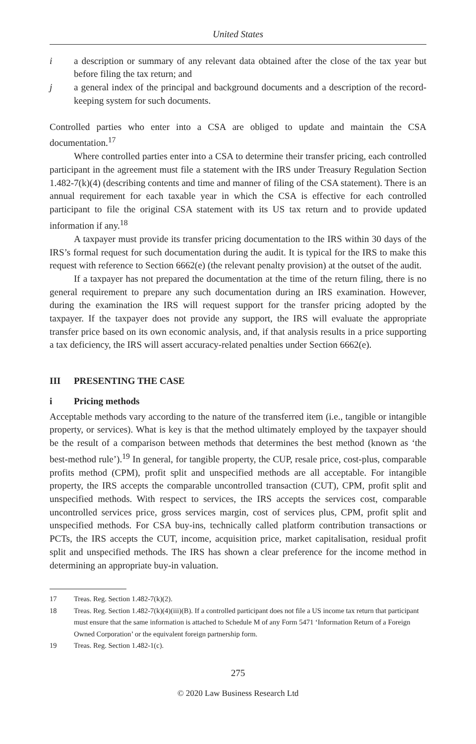United States
i a description or summary of any relevant data obtained after the close of the tax year but before filing the tax return; and
j a general index of the principal and background documents and a description of the record-keeping system for such documents.
Controlled parties who enter into a CSA are obliged to update and maintain the CSA documentation.<sup>17</sup>
Where controlled parties enter into a CSA to determine their transfer pricing, each controlled participant in the agreement must file a statement with the IRS under Treasury Regulation Section 1.482-7(k)(4) (describing contents and time and manner of filing of the CSA statement). There is an annual requirement for each taxable year in which the CSA is effective for each controlled participant to file the original CSA statement with its US tax return and to provide updated information if any.<sup>18</sup>
A taxpayer must provide its transfer pricing documentation to the IRS within 30 days of the IRS’s formal request for such documentation during the audit. It is typical for the IRS to make this request with reference to Section 6662(e) (the relevant penalty provision) at the outset of the audit.
If a taxpayer has not prepared the documentation at the time of the return filing, there is no general requirement to prepare any such documentation during an IRS examination. However, during the examination the IRS will request support for the transfer pricing adopted by the taxpayer. If the taxpayer does not provide any support, the IRS will evaluate the appropriate transfer price based on its own economic analysis, and, if that analysis results in a price supporting a tax deficiency, the IRS will assert accuracy-related penalties under Section 6662(e).
III PRESENTING THE CASE
i Pricing methods
Acceptable methods vary according to the nature of the transferred item (i.e., tangible or intangible property, or services). What is key is that the method ultimately employed by the taxpayer should be the result of a comparison between methods that determines the best method (known as ‘the best-method rule’).<sup>19</sup> In general, for tangible property, the CUP, resale price, cost-plus, comparable profits method (CPM), profit split and unspecified methods are all acceptable. For intangible property, the IRS accepts the comparable uncontrolled transaction (CUT), CPM, profit split and unspecified methods. With respect to services, the IRS accepts the services cost, comparable uncontrolled services price, gross services margin, cost of services plus, CPM, profit split and unspecified methods. For CSA buy-ins, technically called platform contribution transactions or PCTs, the IRS accepts the CUT, income, acquisition price, market capitalisation, residual profit split and unspecified methods. The IRS has shown a clear preference for the income method in determining an appropriate buy-in valuation.
17 Treas. Reg. Section 1.482-7(k)(2).
18 Treas. Reg. Section 1.482-7(k)(4)(iii)(B). If a controlled participant does not file a US income tax return that participant must ensure that the same information is attached to Schedule M of any Form 5471 ‘Information Return of a Foreign Owned Corporation’ or the equivalent foreign partnership form.
19 Treas. Reg. Section 1.482-1(c).
275
© 2020 Law Business Research Ltd